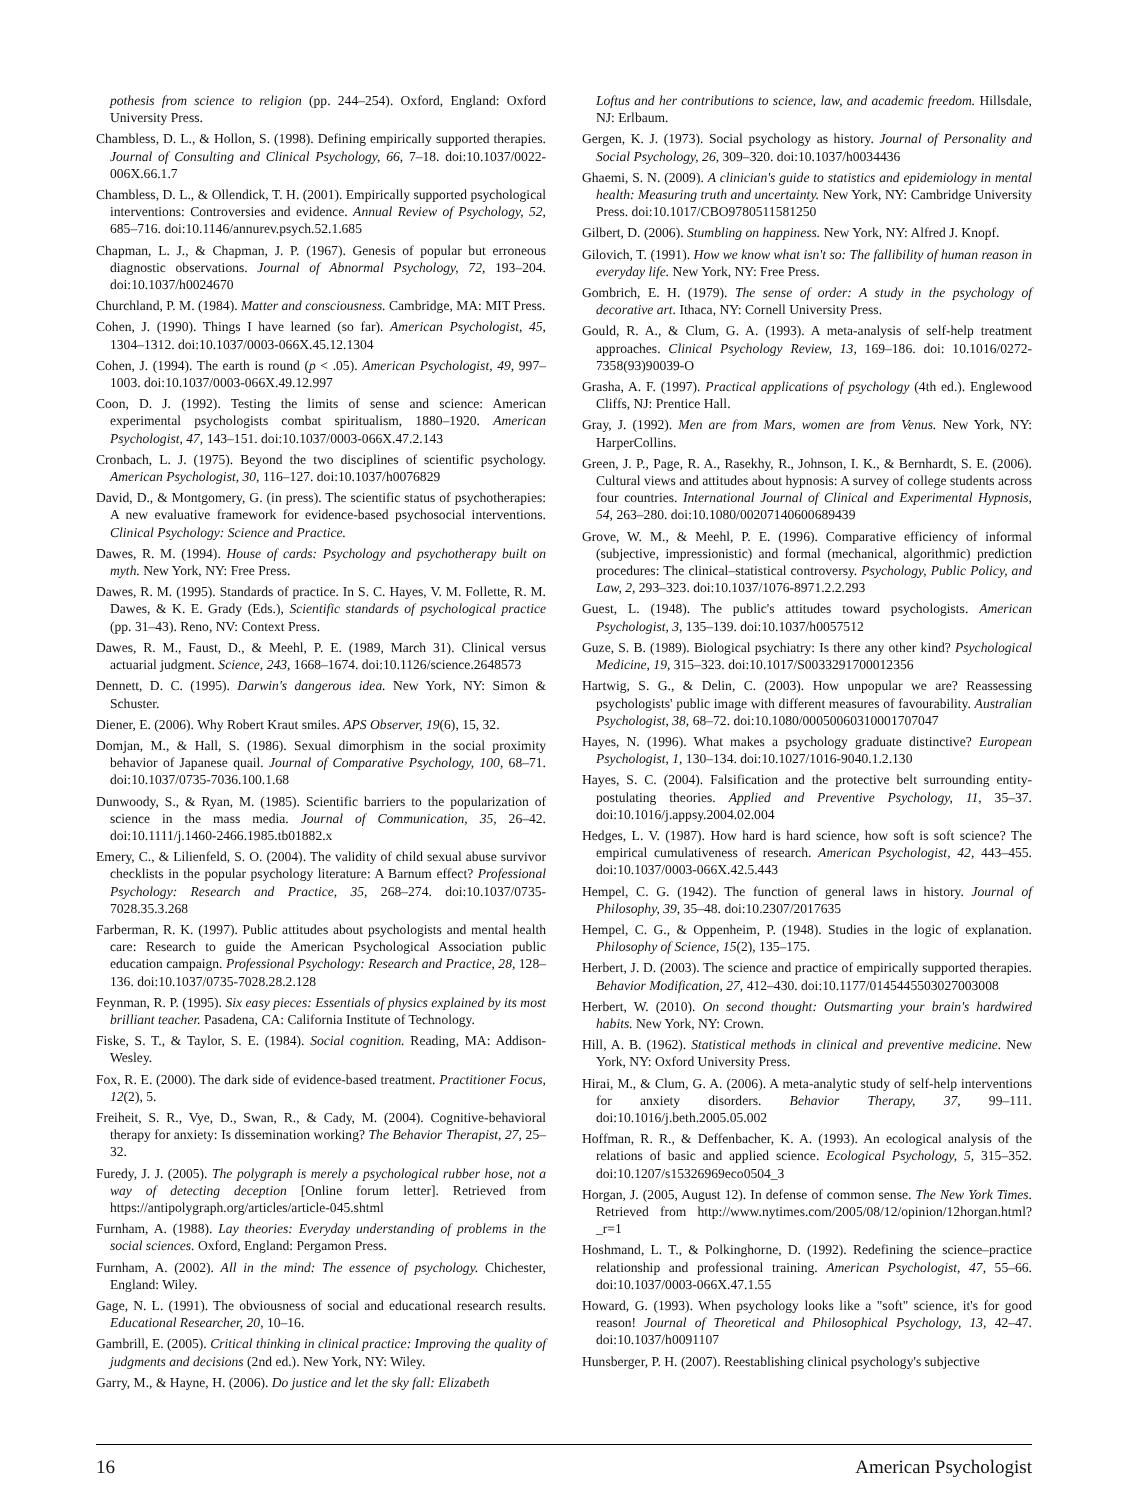pothesis from science to religion (pp. 244–254). Oxford, England: Oxford University Press.
Chambless, D. L., & Hollon, S. (1998). Defining empirically supported therapies. Journal of Consulting and Clinical Psychology, 66, 7–18. doi:10.1037/0022-006X.66.1.7
Chambless, D. L., & Ollendick, T. H. (2001). Empirically supported psychological interventions: Controversies and evidence. Annual Review of Psychology, 52, 685–716. doi:10.1146/annurev.psych.52.1.685
Chapman, L. J., & Chapman, J. P. (1967). Genesis of popular but erroneous diagnostic observations. Journal of Abnormal Psychology, 72, 193–204. doi:10.1037/h0024670
Churchland, P. M. (1984). Matter and consciousness. Cambridge, MA: MIT Press.
Cohen, J. (1990). Things I have learned (so far). American Psychologist, 45, 1304–1312. doi:10.1037/0003-066X.45.12.1304
Cohen, J. (1994). The earth is round (p < .05). American Psychologist, 49, 997–1003. doi:10.1037/0003-066X.49.12.997
Coon, D. J. (1992). Testing the limits of sense and science: American experimental psychologists combat spiritualism, 1880–1920. American Psychologist, 47, 143–151. doi:10.1037/0003-066X.47.2.143
Cronbach, L. J. (1975). Beyond the two disciplines of scientific psychology. American Psychologist, 30, 116–127. doi:10.1037/h0076829
David, D., & Montgomery, G. (in press). The scientific status of psychotherapies: A new evaluative framework for evidence-based psychosocial interventions. Clinical Psychology: Science and Practice.
Dawes, R. M. (1994). House of cards: Psychology and psychotherapy built on myth. New York, NY: Free Press.
Dawes, R. M. (1995). Standards of practice. In S. C. Hayes, V. M. Follette, R. M. Dawes, & K. E. Grady (Eds.), Scientific standards of psychological practice (pp. 31–43). Reno, NV: Context Press.
Dawes, R. M., Faust, D., & Meehl, P. E. (1989, March 31). Clinical versus actuarial judgment. Science, 243, 1668–1674. doi:10.1126/science.2648573
Dennett, D. C. (1995). Darwin's dangerous idea. New York, NY: Simon & Schuster.
Diener, E. (2006). Why Robert Kraut smiles. APS Observer, 19(6), 15, 32.
Domjan, M., & Hall, S. (1986). Sexual dimorphism in the social proximity behavior of Japanese quail. Journal of Comparative Psychology, 100, 68–71. doi:10.1037/0735-7036.100.1.68
Dunwoody, S., & Ryan, M. (1985). Scientific barriers to the popularization of science in the mass media. Journal of Communication, 35, 26–42. doi:10.1111/j.1460-2466.1985.tb01882.x
Emery, C., & Lilienfeld, S. O. (2004). The validity of child sexual abuse survivor checklists in the popular psychology literature: A Barnum effect? Professional Psychology: Research and Practice, 35, 268–274. doi:10.1037/0735-7028.35.3.268
Farberman, R. K. (1997). Public attitudes about psychologists and mental health care: Research to guide the American Psychological Association public education campaign. Professional Psychology: Research and Practice, 28, 128–136. doi:10.1037/0735-7028.28.2.128
Feynman, R. P. (1995). Six easy pieces: Essentials of physics explained by its most brilliant teacher. Pasadena, CA: California Institute of Technology.
Fiske, S. T., & Taylor, S. E. (1984). Social cognition. Reading, MA: Addison-Wesley.
Fox, R. E. (2000). The dark side of evidence-based treatment. Practitioner Focus, 12(2), 5.
Freiheit, S. R., Vye, D., Swan, R., & Cady, M. (2004). Cognitive-behavioral therapy for anxiety: Is dissemination working? The Behavior Therapist, 27, 25–32.
Furedy, J. J. (2005). The polygraph is merely a psychological rubber hose, not a way of detecting deception [Online forum letter]. Retrieved from https://antipolygraph.org/articles/article-045.shtml
Furnham, A. (1988). Lay theories: Everyday understanding of problems in the social sciences. Oxford, England: Pergamon Press.
Furnham, A. (2002). All in the mind: The essence of psychology. Chichester, England: Wiley.
Gage, N. L. (1991). The obviousness of social and educational research results. Educational Researcher, 20, 10–16.
Gambrill, E. (2005). Critical thinking in clinical practice: Improving the quality of judgments and decisions (2nd ed.). New York, NY: Wiley.
Garry, M., & Hayne, H. (2006). Do justice and let the sky fall: Elizabeth
Loftus and her contributions to science, law, and academic freedom. Hillsdale, NJ: Erlbaum.
Gergen, K. J. (1973). Social psychology as history. Journal of Personality and Social Psychology, 26, 309–320. doi:10.1037/h0034436
Ghaemi, S. N. (2009). A clinician's guide to statistics and epidemiology in mental health: Measuring truth and uncertainty. New York, NY: Cambridge University Press. doi:10.1017/CBO9780511581250
Gilbert, D. (2006). Stumbling on happiness. New York, NY: Alfred J. Knopf.
Gilovich, T. (1991). How we know what isn't so: The fallibility of human reason in everyday life. New York, NY: Free Press.
Gombrich, E. H. (1979). The sense of order: A study in the psychology of decorative art. Ithaca, NY: Cornell University Press.
Gould, R. A., & Clum, G. A. (1993). A meta-analysis of self-help treatment approaches. Clinical Psychology Review, 13, 169–186. doi: 10.1016/0272-7358(93)90039-O
Grasha, A. F. (1997). Practical applications of psychology (4th ed.). Englewood Cliffs, NJ: Prentice Hall.
Gray, J. (1992). Men are from Mars, women are from Venus. New York, NY: HarperCollins.
Green, J. P., Page, R. A., Rasekhy, R., Johnson, I. K., & Bernhardt, S. E. (2006). Cultural views and attitudes about hypnosis: A survey of college students across four countries. International Journal of Clinical and Experimental Hypnosis, 54, 263–280. doi:10.1080/00207140600689439
Grove, W. M., & Meehl, P. E. (1996). Comparative efficiency of informal (subjective, impressionistic) and formal (mechanical, algorithmic) prediction procedures: The clinical–statistical controversy. Psychology, Public Policy, and Law, 2, 293–323. doi:10.1037/1076-8971.2.2.293
Guest, L. (1948). The public's attitudes toward psychologists. American Psychologist, 3, 135–139. doi:10.1037/h0057512
Guze, S. B. (1989). Biological psychiatry: Is there any other kind? Psychological Medicine, 19, 315–323. doi:10.1017/S0033291700012356
Hartwig, S. G., & Delin, C. (2003). How unpopular we are? Reassessing psychologists' public image with different measures of favourability. Australian Psychologist, 38, 68–72. doi:10.1080/00050060310001707047
Hayes, N. (1996). What makes a psychology graduate distinctive? European Psychologist, 1, 130–134. doi:10.1027/1016-9040.1.2.130
Hayes, S. C. (2004). Falsification and the protective belt surrounding entity-postulating theories. Applied and Preventive Psychology, 11, 35–37. doi:10.1016/j.appsy.2004.02.004
Hedges, L. V. (1987). How hard is hard science, how soft is soft science? The empirical cumulativeness of research. American Psychologist, 42, 443–455. doi:10.1037/0003-066X.42.5.443
Hempel, C. G. (1942). The function of general laws in history. Journal of Philosophy, 39, 35–48. doi:10.2307/2017635
Hempel, C. G., & Oppenheim, P. (1948). Studies in the logic of explanation. Philosophy of Science, 15(2), 135–175.
Herbert, J. D. (2003). The science and practice of empirically supported therapies. Behavior Modification, 27, 412–430. doi:10.1177/0145445503027003008
Herbert, W. (2010). On second thought: Outsmarting your brain's hardwired habits. New York, NY: Crown.
Hill, A. B. (1962). Statistical methods in clinical and preventive medicine. New York, NY: Oxford University Press.
Hirai, M., & Clum, G. A. (2006). A meta-analytic study of self-help interventions for anxiety disorders. Behavior Therapy, 37, 99–111. doi:10.1016/j.beth.2005.05.002
Hoffman, R. R., & Deffenbacher, K. A. (1993). An ecological analysis of the relations of basic and applied science. Ecological Psychology, 5, 315–352. doi:10.1207/s15326969eco0504_3
Horgan, J. (2005, August 12). In defense of common sense. The New York Times. Retrieved from http://www.nytimes.com/2005/08/12/opinion/12horgan.html?_r=1
Hoshmand, L. T., & Polkinghorne, D. (1992). Redefining the science–practice relationship and professional training. American Psychologist, 47, 55–66. doi:10.1037/0003-066X.47.1.55
Howard, G. (1993). When psychology looks like a "soft" science, it's for good reason! Journal of Theoretical and Philosophical Psychology, 13, 42–47. doi:10.1037/h0091107
Hunsberger, P. H. (2007). Reestablishing clinical psychology's subjective
16 American Psychologist